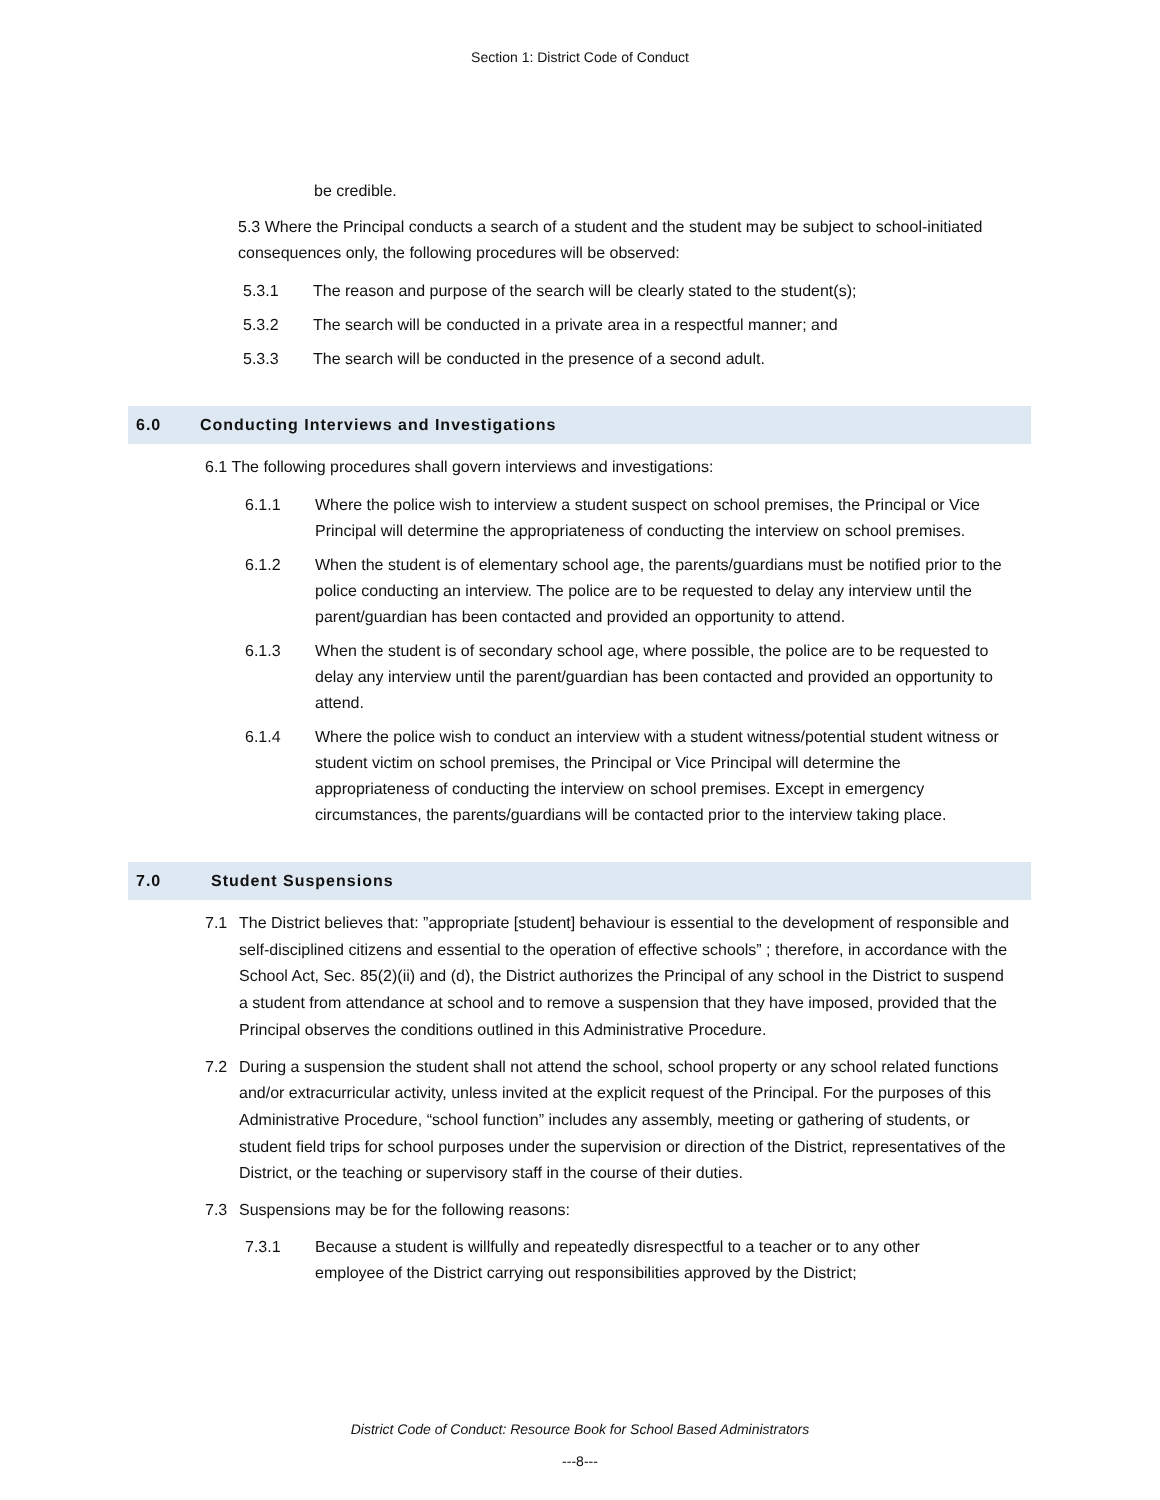Section 1: District Code of Conduct
be credible.
5.3 Where the Principal conducts a search of a student and the student may be subject to school-initiated consequences only, the following procedures will be observed:
5.3.1 The reason and purpose of the search will be clearly stated to the student(s);
5.3.2 The search will be conducted in a private area in a respectful manner; and
5.3.3 The search will be conducted in the presence of a second adult.
6.0 Conducting Interviews and Investigations
6.1 The following procedures shall govern interviews and investigations:
6.1.1 Where the police wish to interview a student suspect on school premises, the Principal or Vice Principal will determine the appropriateness of conducting the interview on school premises.
6.1.2 When the student is of elementary school age, the parents/guardians must be notified prior to the police conducting an interview. The police are to be requested to delay any interview until the parent/guardian has been contacted and provided an opportunity to attend.
6.1.3 When the student is of secondary school age, where possible, the police are to be requested to delay any interview until the parent/guardian has been contacted and provided an opportunity to attend.
6.1.4 Where the police wish to conduct an interview with a student witness/potential student witness or student victim on school premises, the Principal or Vice Principal will determine the appropriateness of conducting the interview on school premises. Except in emergency circumstances, the parents/guardians will be contacted prior to the interview taking place.
7.0 Student Suspensions
7.1 The District believes that: ”appropriate [student] behaviour is essential to the development of responsible and self-disciplined citizens and essential to the operation of effective schools” ; therefore, in accordance with the School Act, Sec. 85(2)(ii) and (d), the District authorizes the Principal of any school in the District to suspend a student from attendance at school and to remove a suspension that they have imposed, provided that the Principal observes the conditions outlined in this Administrative Procedure.
7.2 During a suspension the student shall not attend the school, school property or any school related functions and/or extracurricular activity, unless invited at the explicit request of the Principal. For the purposes of this Administrative Procedure, “school function” includes any assembly, meeting or gathering of students, or student field trips for school purposes under the supervision or direction of the District, representatives of the District, or the teaching or supervisory staff in the course of their duties.
7.3 Suspensions may be for the following reasons:
7.3.1 Because a student is willfully and repeatedly disrespectful to a teacher or to any other employee of the District carrying out responsibilities approved by the District;
District Code of Conduct: Resource Book for School Based Administrators
---8---